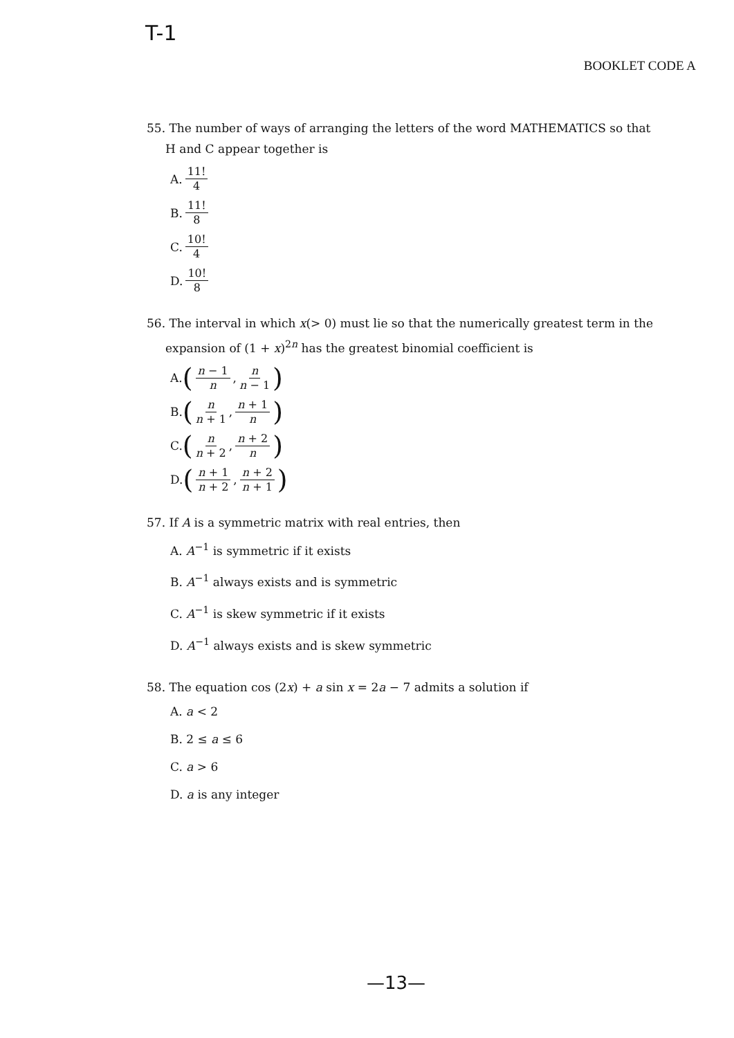T-1
BOOKLET CODE A
55. The number of ways of arranging the letters of the word MATHEMATICS so that
H and C appear together is
A. 11! 4
B. 11! 8
C. 10! 4
D. 10! 8
56. The interval in which x(> 0) must lie so that the numerically greatest term in the
expansion of (1 + x)<sup>2n</sup> has the greatest binomial coefficient is
A. (n − 1 n, n n − 1)
B. (n n + 1, n + 1 n)
C. (n n + 2, n + 2 n)
D. (n + 1 n + 2, n + 2 n + 1)
57. If A is a symmetric matrix with real entries, then
A. A<sup>−1</sup> is symmetric if it exists
B. A<sup>−1</sup> always exists and is symmetric
C. A<sup>−1</sup> is skew symmetric if it exists
D. A<sup>−1</sup> always exists and is skew symmetric
58. The equation cos (2x) + a sin x = 2a − 7 admits a solution if
A. a < 2
B. 2 ≤ a ≤ 6
C. a > 6
D. a is any integer
—13—